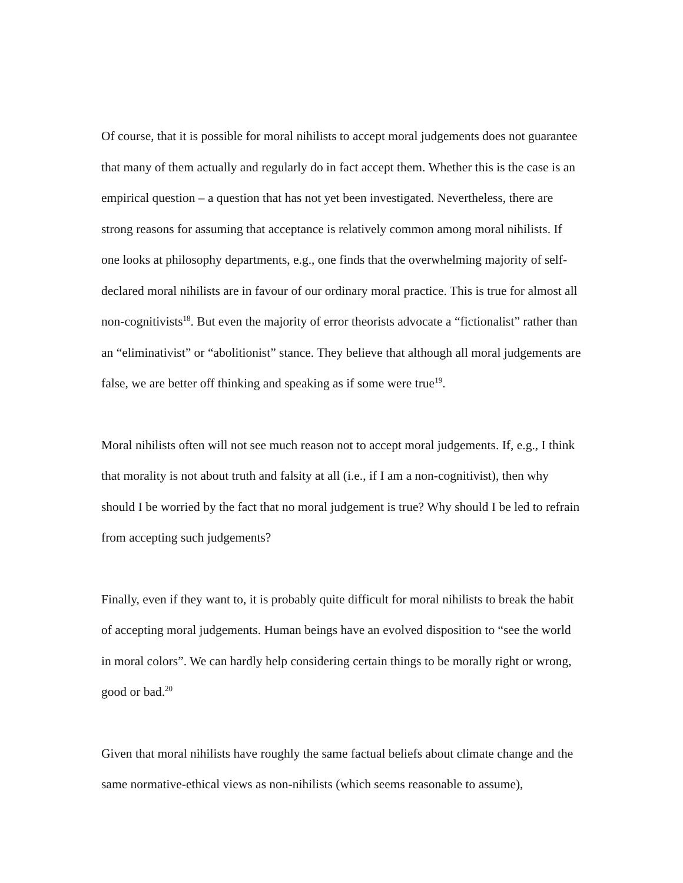Of course, that it is possible for moral nihilists to accept moral judgements does not guarantee that many of them actually and regularly do in fact accept them. Whether this is the case is an empirical question – a question that has not yet been investigated. Nevertheless, there are strong reasons for assuming that acceptance is relatively common among moral nihilists. If one looks at philosophy departments, e.g., one finds that the overwhelming majority of self-declared moral nihilists are in favour of our ordinary moral practice. This is true for almost all non-cognitivists<sup>18</sup>. But even the majority of error theorists advocate a “fictionalist” rather than an “eliminativist” or “abolitionist” stance. They believe that although all moral judgements are false, we are better off thinking and speaking as if some were true<sup>19</sup>.
Moral nihilists often will not see much reason not to accept moral judgements. If, e.g., I think that morality is not about truth and falsity at all (i.e., if I am a non-cognitivist), then why should I be worried by the fact that no moral judgement is true? Why should I be led to refrain from accepting such judgements?
Finally, even if they want to, it is probably quite difficult for moral nihilists to break the habit of accepting moral judgements. Human beings have an evolved disposition to “see the world in moral colors”. We can hardly help considering certain things to be morally right or wrong, good or bad.<sup>20</sup>
Given that moral nihilists have roughly the same factual beliefs about climate change and the same normative-ethical views as non-nihilists (which seems reasonable to assume),